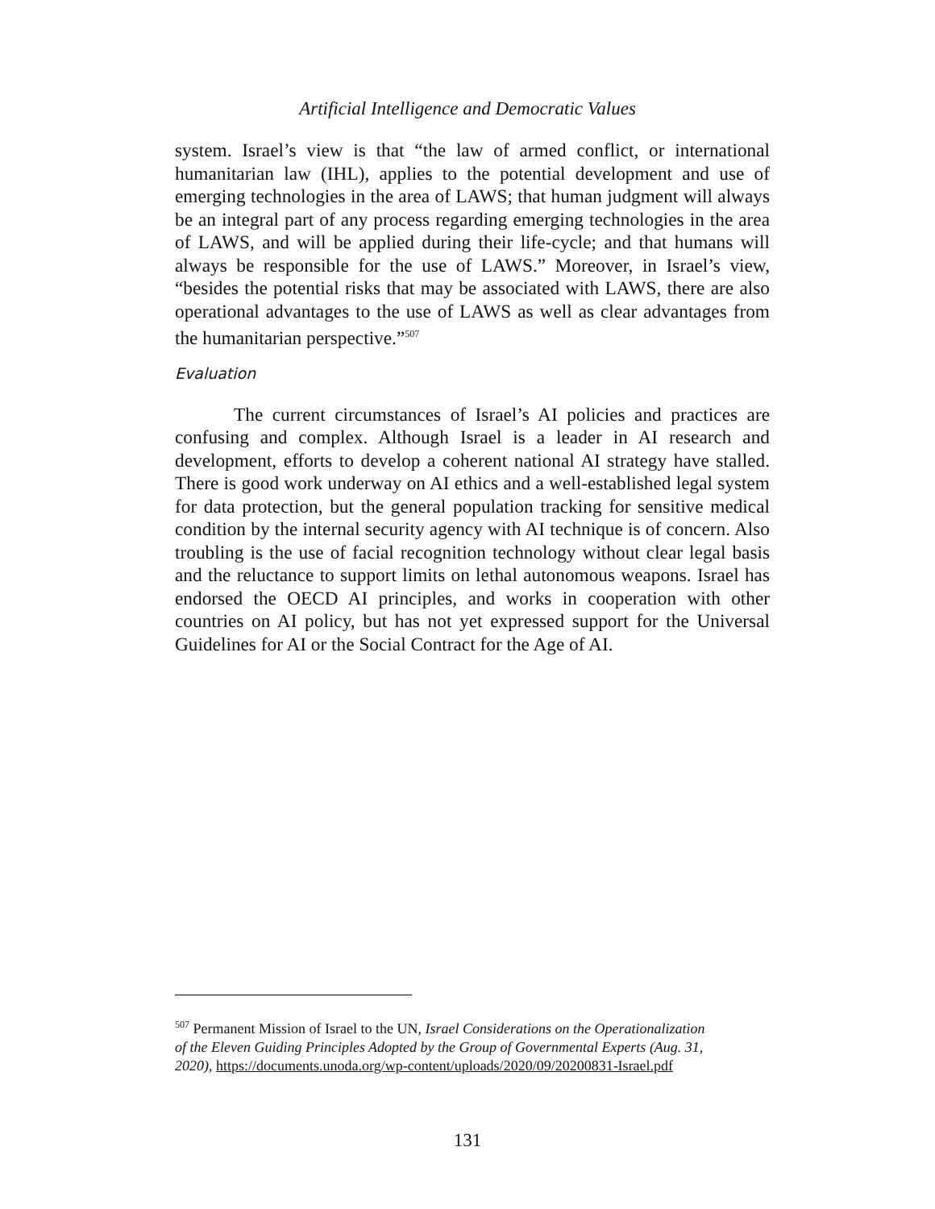Artificial Intelligence and Democratic Values
system. Israel’s view is that “the law of armed conflict, or international humanitarian law (IHL), applies to the potential development and use of emerging technologies in the area of LAWS; that human judgment will always be an integral part of any process regarding emerging technologies in the area of LAWS, and will be applied during their life-cycle; and that humans will always be responsible for the use of LAWS.” Moreover, in Israel’s view, “besides the potential risks that may be associated with LAWS, there are also operational advantages to the use of LAWS as well as clear advantages from the humanitarian perspective.”<sup>507</sup>
Evaluation
The current circumstances of Israel’s AI policies and practices are confusing and complex. Although Israel is a leader in AI research and development, efforts to develop a coherent national AI strategy have stalled. There is good work underway on AI ethics and a well-established legal system for data protection, but the general population tracking for sensitive medical condition by the internal security agency with AI technique is of concern. Also troubling is the use of facial recognition technology without clear legal basis and the reluctance to support limits on lethal autonomous weapons. Israel has endorsed the OECD AI principles, and works in cooperation with other countries on AI policy, but has not yet expressed support for the Universal Guidelines for AI or the Social Contract for the Age of AI.
<sup>507</sup> Permanent Mission of Israel to the UN, Israel Considerations on the Operationalization of the Eleven Guiding Principles Adopted by the Group of Governmental Experts (Aug. 31, 2020), https://documents.unoda.org/wp-content/uploads/2020/09/20200831-Israel.pdf
131